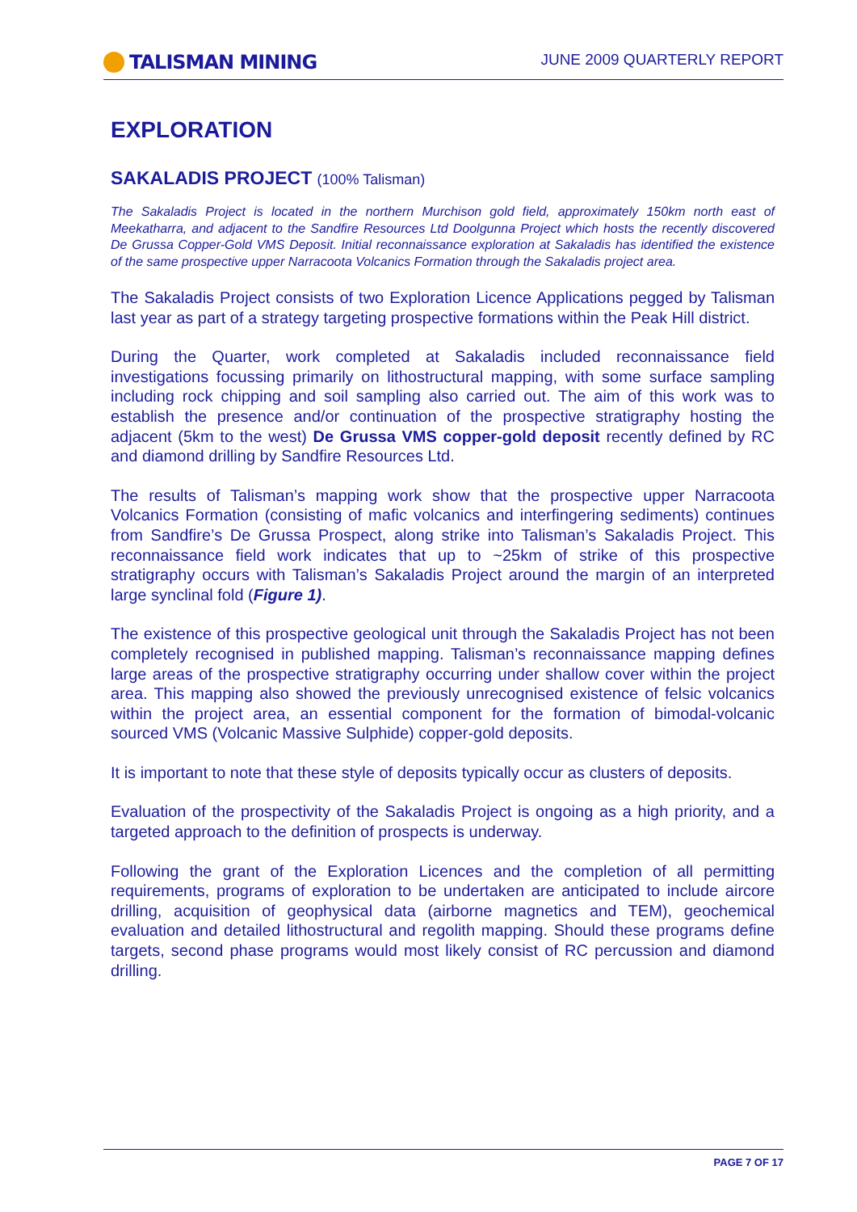TALISMAN MINING
JUNE 2009 QUARTERLY REPORT
EXPLORATION
SAKALADIS PROJECT (100% Talisman)
The Sakaladis Project is located in the northern Murchison gold field, approximately 150km north east of Meekatharra, and adjacent to the Sandfire Resources Ltd Doolgunna Project which hosts the recently discovered De Grussa Copper-Gold VMS Deposit. Initial reconnaissance exploration at Sakaladis has identified the existence of the same prospective upper Narracoota Volcanics Formation through the Sakaladis project area.
The Sakaladis Project consists of two Exploration Licence Applications pegged by Talisman last year as part of a strategy targeting prospective formations within the Peak Hill district.
During the Quarter, work completed at Sakaladis included reconnaissance field investigations focussing primarily on lithostructural mapping, with some surface sampling including rock chipping and soil sampling also carried out. The aim of this work was to establish the presence and/or continuation of the prospective stratigraphy hosting the adjacent (5km to the west) De Grussa VMS copper-gold deposit recently defined by RC and diamond drilling by Sandfire Resources Ltd.
The results of Talisman’s mapping work show that the prospective upper Narracoota Volcanics Formation (consisting of mafic volcanics and interfingering sediments) continues from Sandfire’s De Grussa Prospect, along strike into Talisman’s Sakaladis Project. This reconnaissance field work indicates that up to ~25km of strike of this prospective stratigraphy occurs with Talisman’s Sakaladis Project around the margin of an interpreted large synclinal fold (Figure 1).
The existence of this prospective geological unit through the Sakaladis Project has not been completely recognised in published mapping. Talisman’s reconnaissance mapping defines large areas of the prospective stratigraphy occurring under shallow cover within the project area. This mapping also showed the previously unrecognised existence of felsic volcanics within the project area, an essential component for the formation of bimodal-volcanic sourced VMS (Volcanic Massive Sulphide) copper-gold deposits.
It is important to note that these style of deposits typically occur as clusters of deposits.
Evaluation of the prospectivity of the Sakaladis Project is ongoing as a high priority, and a targeted approach to the definition of prospects is underway.
Following the grant of the Exploration Licences and the completion of all permitting requirements, programs of exploration to be undertaken are anticipated to include aircore drilling, acquisition of geophysical data (airborne magnetics and TEM), geochemical evaluation and detailed lithostructural and regolith mapping. Should these programs define targets, second phase programs would most likely consist of RC percussion and diamond drilling.
PAGE 7 OF 17